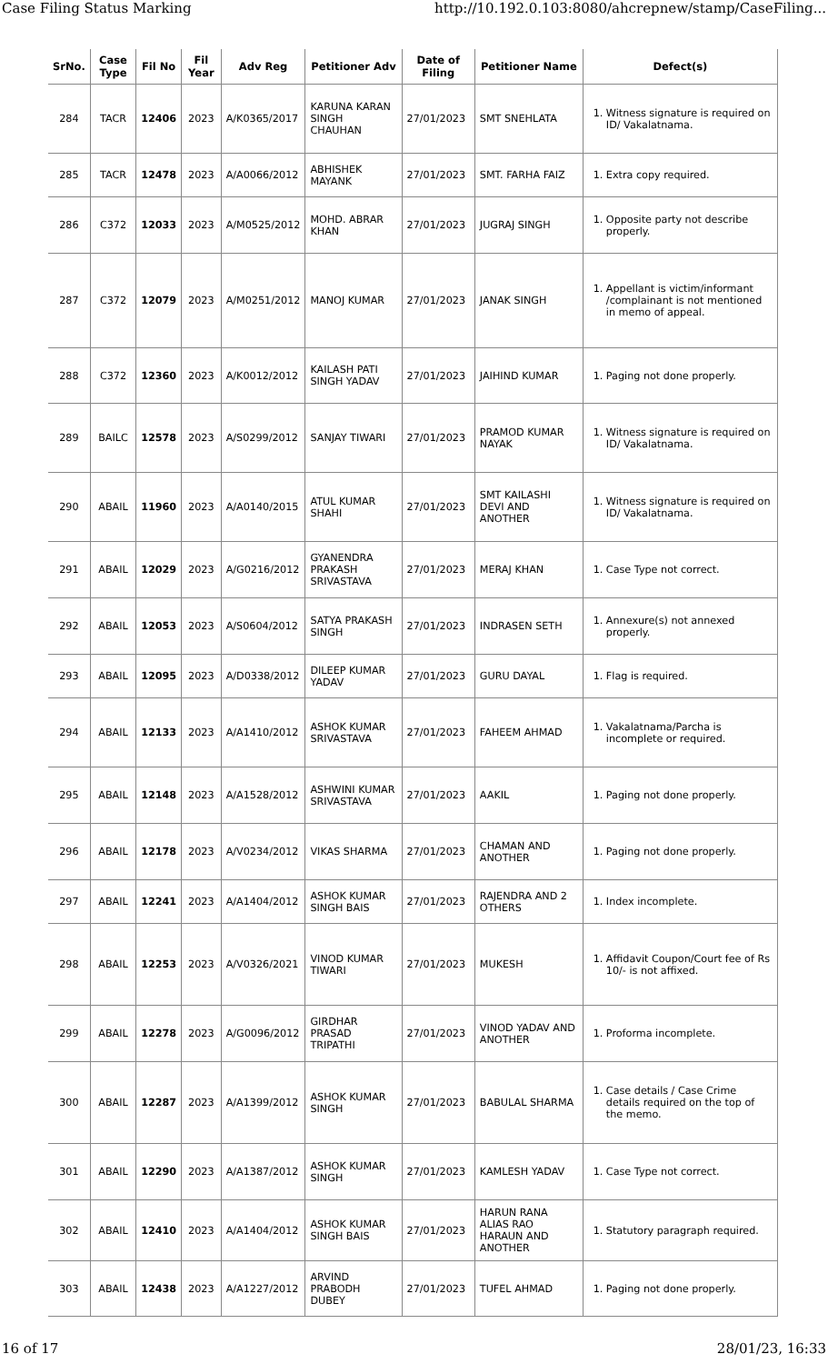Case Filing Status Marking http://10.192.0.103:8080/ahcrepnew/stamp/CaseFiling...
| SrNo. | Case Type | Fil No | Fil Year | Adv Reg | Petitioner Adv | Date of Filing | Petitioner Name | Defect(s) |
| --- | --- | --- | --- | --- | --- | --- | --- | --- |
| 284 | TACR | 12406 | 2023 | A/K0365/2017 | KARUNA KARAN SINGH CHAUHAN | 27/01/2023 | SMT SNEHLATA | 1. Witness signature is required on ID/ Vakalatnama. |
| 285 | TACR | 12478 | 2023 | A/A0066/2012 | ABHISHEK MAYANK | 27/01/2023 | SMT. FARHA FAIZ | 1. Extra copy required. |
| 286 | C372 | 12033 | 2023 | A/M0525/2012 | MOHD. ABRAR KHAN | 27/01/2023 | JUGRAJ SINGH | 1. Opposite party not describe properly. |
| 287 | C372 | 12079 | 2023 | A/M0251/2012 | MANOJ KUMAR | 27/01/2023 | JANAK SINGH | 1. Appellant is victim/informant /complainant is not mentioned in memo of appeal. |
| 288 | C372 | 12360 | 2023 | A/K0012/2012 | KAILASH PATI SINGH YADAV | 27/01/2023 | JAIHIND KUMAR | 1. Paging not done properly. |
| 289 | BAILC | 12578 | 2023 | A/S0299/2012 | SANJAY TIWARI | 27/01/2023 | PRAMOD KUMAR NAYAK | 1. Witness signature is required on ID/ Vakalatnama. |
| 290 | ABAIL | 11960 | 2023 | A/A0140/2015 | ATUL KUMAR SHAHI | 27/01/2023 | SMT KAILASHI DEVI AND ANOTHER | 1. Witness signature is required on ID/ Vakalatnama. |
| 291 | ABAIL | 12029 | 2023 | A/G0216/2012 | GYANENDRA PRAKASH SRIVASTAVA | 27/01/2023 | MERAJ KHAN | 1. Case Type not correct. |
| 292 | ABAIL | 12053 | 2023 | A/S0604/2012 | SATYA PRAKASH SINGH | 27/01/2023 | INDRASEN SETH | 1. Annexure(s) not annexed properly. |
| 293 | ABAIL | 12095 | 2023 | A/D0338/2012 | DILEEP KUMAR YADAV | 27/01/2023 | GURU DAYAL | 1. Flag is required. |
| 294 | ABAIL | 12133 | 2023 | A/A1410/2012 | ASHOK KUMAR SRIVASTAVA | 27/01/2023 | FAHEEM AHMAD | 1. Vakalatnama/Parcha is incomplete or required. |
| 295 | ABAIL | 12148 | 2023 | A/A1528/2012 | ASHWINI KUMAR SRIVASTAVA | 27/01/2023 | AAKIL | 1. Paging not done properly. |
| 296 | ABAIL | 12178 | 2023 | A/V0234/2012 | VIKAS SHARMA | 27/01/2023 | CHAMAN AND ANOTHER | 1. Paging not done properly. |
| 297 | ABAIL | 12241 | 2023 | A/A1404/2012 | ASHOK KUMAR SINGH BAIS | 27/01/2023 | RAJENDRA AND 2 OTHERS | 1. Index incomplete. |
| 298 | ABAIL | 12253 | 2023 | A/V0326/2021 | VINOD KUMAR TIWARI | 27/01/2023 | MUKESH | 1. Affidavit Coupon/Court fee of Rs 10/- is not affixed. |
| 299 | ABAIL | 12278 | 2023 | A/G0096/2012 | GIRDHAR PRASAD TRIPATHI | 27/01/2023 | VINOD YADAV AND ANOTHER | 1. Proforma incomplete. |
| 300 | ABAIL | 12287 | 2023 | A/A1399/2012 | ASHOK KUMAR SINGH | 27/01/2023 | BABULAL SHARMA | 1. Case details / Case Crime details required on the top of the memo. |
| 301 | ABAIL | 12290 | 2023 | A/A1387/2012 | ASHOK KUMAR SINGH | 27/01/2023 | KAMLESH YADAV | 1. Case Type not correct. |
| 302 | ABAIL | 12410 | 2023 | A/A1404/2012 | ASHOK KUMAR SINGH BAIS | 27/01/2023 | HARUN RANA ALIAS RAO HARAUN AND ANOTHER | 1. Statutory paragraph required. |
| 303 | ABAIL | 12438 | 2023 | A/A1227/2012 | ARVIND PRABODH DUBEY | 27/01/2023 | TUFEL AHMAD | 1. Paging not done properly. |
16 of 17 28/01/23, 16:33